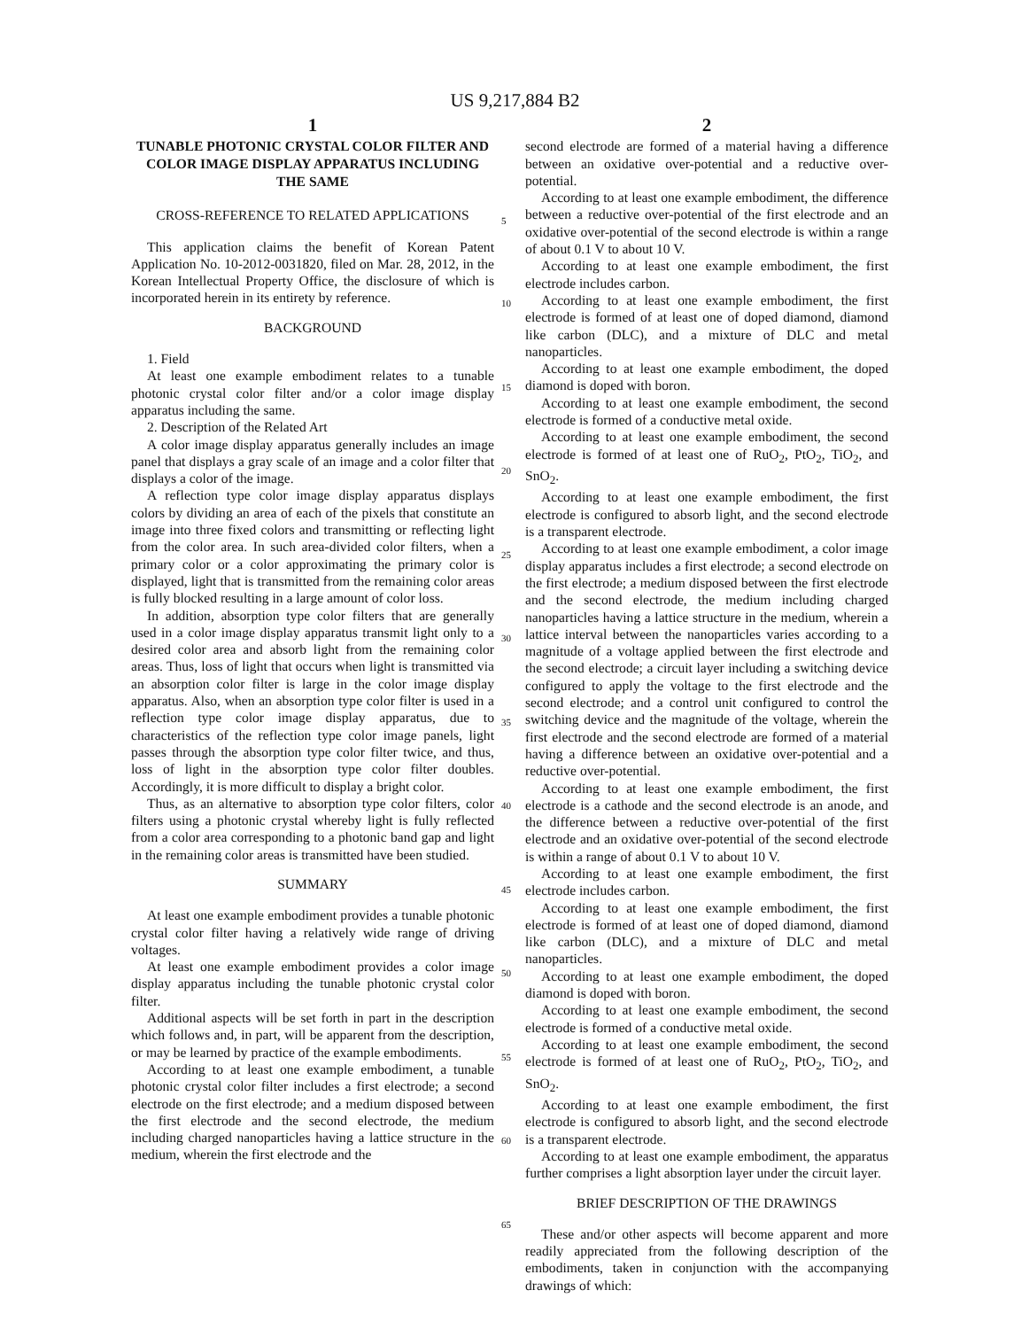US 9,217,884 B2
1
TUNABLE PHOTONIC CRYSTAL COLOR FILTER AND COLOR IMAGE DISPLAY APPARATUS INCLUDING THE SAME
CROSS-REFERENCE TO RELATED APPLICATIONS
This application claims the benefit of Korean Patent Application No. 10-2012-0031820, filed on Mar. 28, 2012, in the Korean Intellectual Property Office, the disclosure of which is incorporated herein in its entirety by reference.
BACKGROUND
1. Field
At least one example embodiment relates to a tunable photonic crystal color filter and/or a color image display apparatus including the same.
2. Description of the Related Art
A color image display apparatus generally includes an image panel that displays a gray scale of an image and a color filter that displays a color of the image.
A reflection type color image display apparatus displays colors by dividing an area of each of the pixels that constitute an image into three fixed colors and transmitting or reflecting light from the color area. In such area-divided color filters, when a primary color or a color approximating the primary color is displayed, light that is transmitted from the remaining color areas is fully blocked resulting in a large amount of color loss.
In addition, absorption type color filters that are generally used in a color image display apparatus transmit light only to a desired color area and absorb light from the remaining color areas. Thus, loss of light that occurs when light is transmitted via an absorption color filter is large in the color image display apparatus. Also, when an absorption type color filter is used in a reflection type color image display apparatus, due to characteristics of the reflection type color image panels, light passes through the absorption type color filter twice, and thus, loss of light in the absorption type color filter doubles. Accordingly, it is more difficult to display a bright color.
Thus, as an alternative to absorption type color filters, color filters using a photonic crystal whereby light is fully reflected from a color area corresponding to a photonic band gap and light in the remaining color areas is transmitted have been studied.
SUMMARY
At least one example embodiment provides a tunable photonic crystal color filter having a relatively wide range of driving voltages.
At least one example embodiment provides a color image display apparatus including the tunable photonic crystal color filter.
Additional aspects will be set forth in part in the description which follows and, in part, will be apparent from the description, or may be learned by practice of the example embodiments.
According to at least one example embodiment, a tunable photonic crystal color filter includes a first electrode; a second electrode on the first electrode; and a medium disposed between the first electrode and the second electrode, the medium including charged nanoparticles having a lattice structure in the medium, wherein the first electrode and the
2
second electrode are formed of a material having a difference between an oxidative over-potential and a reductive over-potential.
According to at least one example embodiment, the difference between a reductive over-potential of the first electrode and an oxidative over-potential of the second electrode is within a range of about 0.1 V to about 10 V.
According to at least one example embodiment, the first electrode includes carbon.
According to at least one example embodiment, the first electrode is formed of at least one of doped diamond, diamond like carbon (DLC), and a mixture of DLC and metal nanoparticles.
According to at least one example embodiment, the doped diamond is doped with boron.
According to at least one example embodiment, the second electrode is formed of a conductive metal oxide.
According to at least one example embodiment, the second electrode is formed of at least one of RuO<sub>2</sub>, PtO<sub>2</sub>, TiO<sub>2</sub>, and SnO<sub>2</sub>.
According to at least one example embodiment, the first electrode is configured to absorb light, and the second electrode is a transparent electrode.
According to at least one example embodiment, a color image display apparatus includes a first electrode; a second electrode on the first electrode; a medium disposed between the first electrode and the second electrode, the medium including charged nanoparticles having a lattice structure in the medium, wherein a lattice interval between the nanoparticles varies according to a magnitude of a voltage applied between the first electrode and the second electrode; a circuit layer including a switching device configured to apply the voltage to the first electrode and the second electrode; and a control unit configured to control the switching device and the magnitude of the voltage, wherein the first electrode and the second electrode are formed of a material having a difference between an oxidative over-potential and a reductive over-potential.
According to at least one example embodiment, the first electrode is a cathode and the second electrode is an anode, and the difference between a reductive over-potential of the first electrode and an oxidative over-potential of the second electrode is within a range of about 0.1 V to about 10 V.
According to at least one example embodiment, the first electrode includes carbon.
According to at least one example embodiment, the first electrode is formed of at least one of doped diamond, diamond like carbon (DLC), and a mixture of DLC and metal nanoparticles.
According to at least one example embodiment, the doped diamond is doped with boron.
According to at least one example embodiment, the second electrode is formed of a conductive metal oxide.
According to at least one example embodiment, the second electrode is formed of at least one of RuO<sub>2</sub>, PtO<sub>2</sub>, TiO<sub>2</sub>, and SnO<sub>2</sub>.
According to at least one example embodiment, the first electrode is configured to absorb light, and the second electrode is a transparent electrode.
According to at least one example embodiment, the apparatus further comprises a light absorption layer under the circuit layer.
BRIEF DESCRIPTION OF THE DRAWINGS
These and/or other aspects will become apparent and more readily appreciated from the following description of the embodiments, taken in conjunction with the accompanying drawings of which:
5
10
15
20
25
30
35
40
45
50
55
60
65